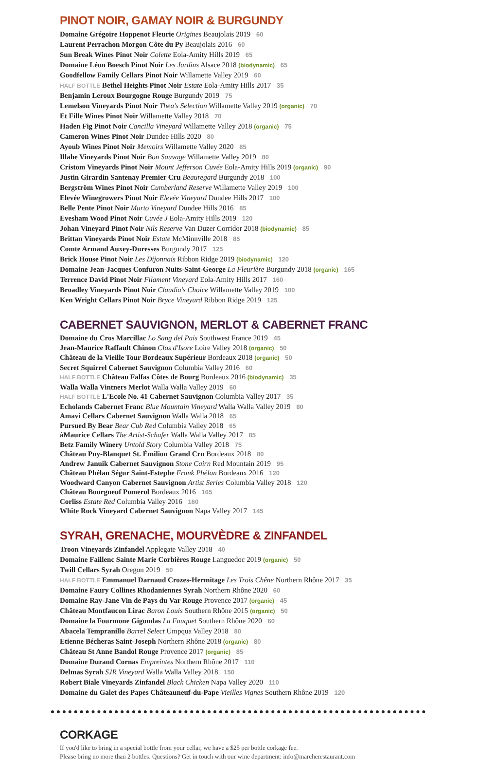PINOT NOIR, GAMAY NOIR & BURGUNDY
Domaine Grégoire Hoppenot Fleurie Origines Beaujolais 2019 60
Laurent Perrachon Morgon Côte du Py Beaujolais 2016 60
Sun Break Wines Pinot Noir Colette Eola-Amity Hills 2019 65
Domaine Léon Boesch Pinot Noir Les Jardins Alsace 2018 (biodynamic) 65
Goodfellow Family Cellars Pinot Noir Willamette Valley 2019 60
HALF BOTTLE Bethel Heights Pinot Noir Estate Eola-Amity Hills 2017 35
Benjamin Leroux Bourgogne Rouge Burgundy 2019 75
Lemelson Vineyards Pinot Noir Thea's Selection Willamette Valley 2019 (organic) 70
Et Fille Wines Pinot Noir Willamette Valley 2018 70
Haden Fig Pinot Noir Cancilla Vineyard Willamette Valley 2018 (organic) 75
Cameron Wines Pinot Noir Dundee Hills 2020 80
Ayoub Wines Pinot Noir Memoirs Willamette Valley 2020 85
Illahe Vineyards Pinot Noir Bon Sauvage Willamette Valley 2019 80
Cristom Vineyards Pinot Noir Mount Jefferson Cuvée Eola-Amity Hills 2019 (organic) 90
Justin Girardin Santenay Premier Cru Beauregard Burgundy 2018 100
Bergström Wines Pinot Noir Cumberland Reserve Willamette Valley 2019 100
Elevée Winegrowers Pinot Noir Elevée Vineyard Dundee Hills 2017 100
Belle Pente Pinot Noir Murto Vineyard Dundee Hills 2016 85
Evesham Wood Pinot Noir Cuvée J Eola-Amity Hills 2019 120
Johan Vineyard Pinot Noir Nils Reserve Van Duzer Corridor 2018 (biodynamic) 85
Brittan Vineyards Pinot Noir Estate McMinnville 2018 85
Comte Armand Auxey-Duresses Burgundy 2017 125
Brick House Pinot Noir Les Dijonnais Ribbon Ridge 2019 (biodynamic) 120
Domaine Jean-Jacques Confuron Nuits-Saint-George La Fleurière Burgundy 2018 (organic) 165
Terrence David Pinot Noir Filament Vineyard Eola-Amity Hills 2017 160
Broadley Vineyards Pinot Noir Claudia's Choice Willamette Valley 2019 100
Ken Wright Cellars Pinot Noir Bryce Vineyard Ribbon Ridge 2019 125
CABERNET SAUVIGNON, MERLOT & CABERNET FRANC
Domaine du Cros Marcillac Lo Sang del Pais Southwest France 2019 45
Jean-Maurice Raffault Chinon Clos d'Isore Loire Valley 2018 (organic) 50
Château de la Vieille Tour Bordeaux Supérieur Bordeaux 2018 (organic) 50
Secret Squirrel Cabernet Sauvignon Columbia Valley 2016 60
HALF BOTTLE Château Falfas Côtes de Bourg Bordeaux 2016 (biodynamic) 35
Walla Walla Vintners Merlot Walla Walla Valley 2019 60
HALF BOTTLE L'Ecole No. 41 Cabernet Sauvignon Columbia Valley 2017 35
Echolands Cabernet Franc Blue Mountain Vineyard Walla Walla Valley 2019 80
Amavi Cellars Cabernet Sauvignon Walla Walla 2018 65
Pursued By Bear Bear Cub Red Columbia Valley 2018 65
àMaurice Cellars The Artist-Schafer Walla Walla Valley 2017 85
Betz Family Winery Untold Story Columbia Valley 2018 75
Château Puy-Blanquet St. Émilion Grand Cru Bordeaux 2018 80
Andrew Januik Cabernet Sauvignon Stone Cairn Red Mountain 2019 95
Château Phélan Ségur Saint-Estephe Frank Phélan Bordeaux 2016 120
Woodward Canyon Cabernet Sauvignon Artist Series Columbia Valley 2018 120
Château Bourgneuf Pomerol Bordeaux 2016 165
Corliss Estate Red Columbia Valley 2016 160
White Rock Vineyard Cabernet Sauvignon Napa Valley 2017 145
SYRAH, GRENACHE, MOURVÈDRE & ZINFANDEL
Troon Vineyards Zinfandel Applegate Valley 2018 40
Domaine Faillenc Sainte Marie Corbières Rouge Languedoc 2019 (organic) 50
Twill Cellars Syrah Oregon 2019 50
HALF BOTTLE Emmanuel Darnaud Crozes-Hermitage Les Trois Chêne Northern Rhône 2017 35
Domaine Faury Collines Rhodaniennes Syrah Northern Rhône 2020 60
Domaine Ray-Jane Vin de Pays du Var Rouge Provence 2017 (organic) 45
Château Montfaucon Lirac Baron Louis Southern Rhône 2015 (organic) 50
Domaine la Fourmone Gigondas La Fauquet Southern Rhône 2020 60
Abacela Tempranillo Barrel Select Umpqua Valley 2018 80
Etienne Bécheras Saint-Joseph Northern Rhône 2018 (organic) 80
Château St Anne Bandol Rouge Provence 2017 (organic) 85
Domaine Durand Cornas Empreintes Northern Rhône 2017 110
Delmas Syrah SJR Vineyard Walla Walla Valley 2018 150
Robert Biale Vineyards Zinfandel Black Chicken Napa Valley 2020 110
Domaine du Galet des Papes Châteauneuf-du-Pape Vieilles Vignes Southern Rhône 2019 120
CORKAGE
If you'd like to bring in a special bottle from your cellar, we have a $25 per bottle corkage fee.
Please bring no more than 2 bottles. Questions? Get in touch with our wine department: info@marcherestaurant.com